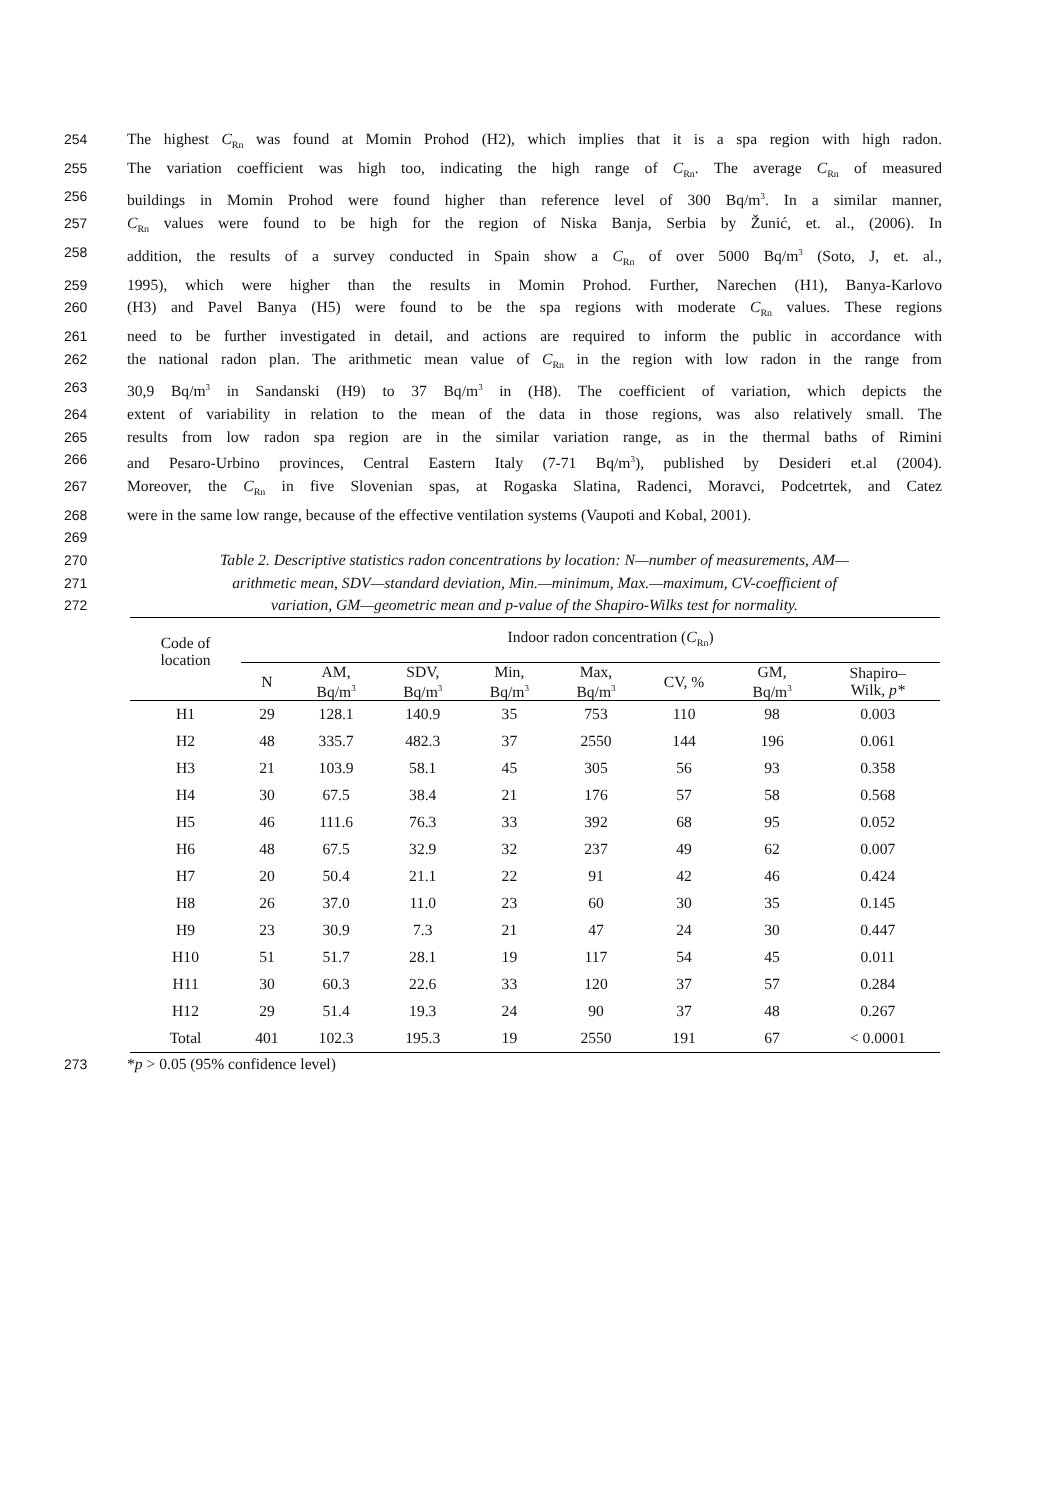254 The highest C<sub>Rn</sub> was found at Momin Prohod (H2), which implies that it is a spa region with high radon.
255 The variation coefficient was high too, indicating the high range of C<sub>Rn</sub>. The average C<sub>Rn</sub> of measured
256 buildings in Momin Prohod were found higher than reference level of 300 Bq/m<sup>3</sup>. In a similar manner,
257 C<sub>Rn</sub> values were found to be high for the region of Niska Banja, Serbia by Žunić, et. al., (2006). In
258 addition, the results of a survey conducted in Spain show a C<sub>Rn</sub> of over 5000 Bq/m<sup>3</sup> (Soto, J, et. al.,
259 1995), which were higher than the results in Momin Prohod. Further, Narechen (H1), Banya-Karlovo
260 (H3) and Pavel Banya (H5) were found to be the spa regions with moderate C<sub>Rn</sub> values. These regions
261 need to be further investigated in detail, and actions are required to inform the public in accordance with
262 the national radon plan. The arithmetic mean value of C<sub>Rn</sub> in the region with low radon in the range from
263 30,9 Bq/m<sup>3</sup> in Sandanski (H9) to 37 Bq/m<sup>3</sup> in (H8). The coefficient of variation, which depicts the
264 extent of variability in relation to the mean of the data in those regions, was also relatively small. The
265 results from low radon spa region are in the similar variation range, as in the thermal baths of Rimini
266 and Pesaro-Urbino provinces, Central Eastern Italy (7-71 Bq/m<sup>3</sup>), published by Desideri et.al (2004).
267 Moreover, the C<sub>Rn</sub> in five Slovenian spas, at Rogaska Slatina, Radenci, Moravci, Podcetrtek, and Catez
268 were in the same low range, because of the effective ventilation systems (Vaupoti and Kobal, 2001).
269
270 Table 2. Descriptive statistics radon concentrations by location: N—number of measurements, AM—
271 arithmetic mean, SDV—standard deviation, Min.—minimum, Max.—maximum, CV-coefficient of
272 variation, GM—geometric mean and p-value of the Shapiro-Wilks test for normality.
| Code of location | Indoor radon concentration ( C<sub>Rn</sub>) | | | | | | | |
| --- | --- | --- | --- | --- | --- | --- | --- | --- |
| | N | AM, Bq/m<sup>3</sup> | SDV, Bq/m<sup>3</sup> | Min, Bq/m<sup>3</sup> | Max, Bq/m<sup>3</sup> | CV, % | GM, Bq/m<sup>3</sup> | Shapiro– Wilk, p* |
| H1 | 29 | 128.1 | 140.9 | 35 | 753 | 110 | 98 | 0.003 |
| H2 | 48 | 335.7 | 482.3 | 37 | 2550 | 144 | 196 | 0.061 |
| H3 | 21 | 103.9 | 58.1 | 45 | 305 | 56 | 93 | 0.358 |
| H4 | 30 | 67.5 | 38.4 | 21 | 176 | 57 | 58 | 0.568 |
| H5 | 46 | 111.6 | 76.3 | 33 | 392 | 68 | 95 | 0.052 |
| H6 | 48 | 67.5 | 32.9 | 32 | 237 | 49 | 62 | 0.007 |
| H7 | 20 | 50.4 | 21.1 | 22 | 91 | 42 | 46 | 0.424 |
| H8 | 26 | 37.0 | 11.0 | 23 | 60 | 30 | 35 | 0.145 |
| H9 | 23 | 30.9 | 7.3 | 21 | 47 | 24 | 30 | 0.447 |
| H10 | 51 | 51.7 | 28.1 | 19 | 117 | 54 | 45 | 0.011 |
| H11 | 30 | 60.3 | 22.6 | 33 | 120 | 37 | 57 | 0.284 |
| H12 | 29 | 51.4 | 19.3 | 24 | 90 | 37 | 48 | 0.267 |
| Total | 401 | 102.3 | 195.3 | 19 | 2550 | 191 | 67 | < 0.0001 |
273 *p > 0.05 (95% confidence level)